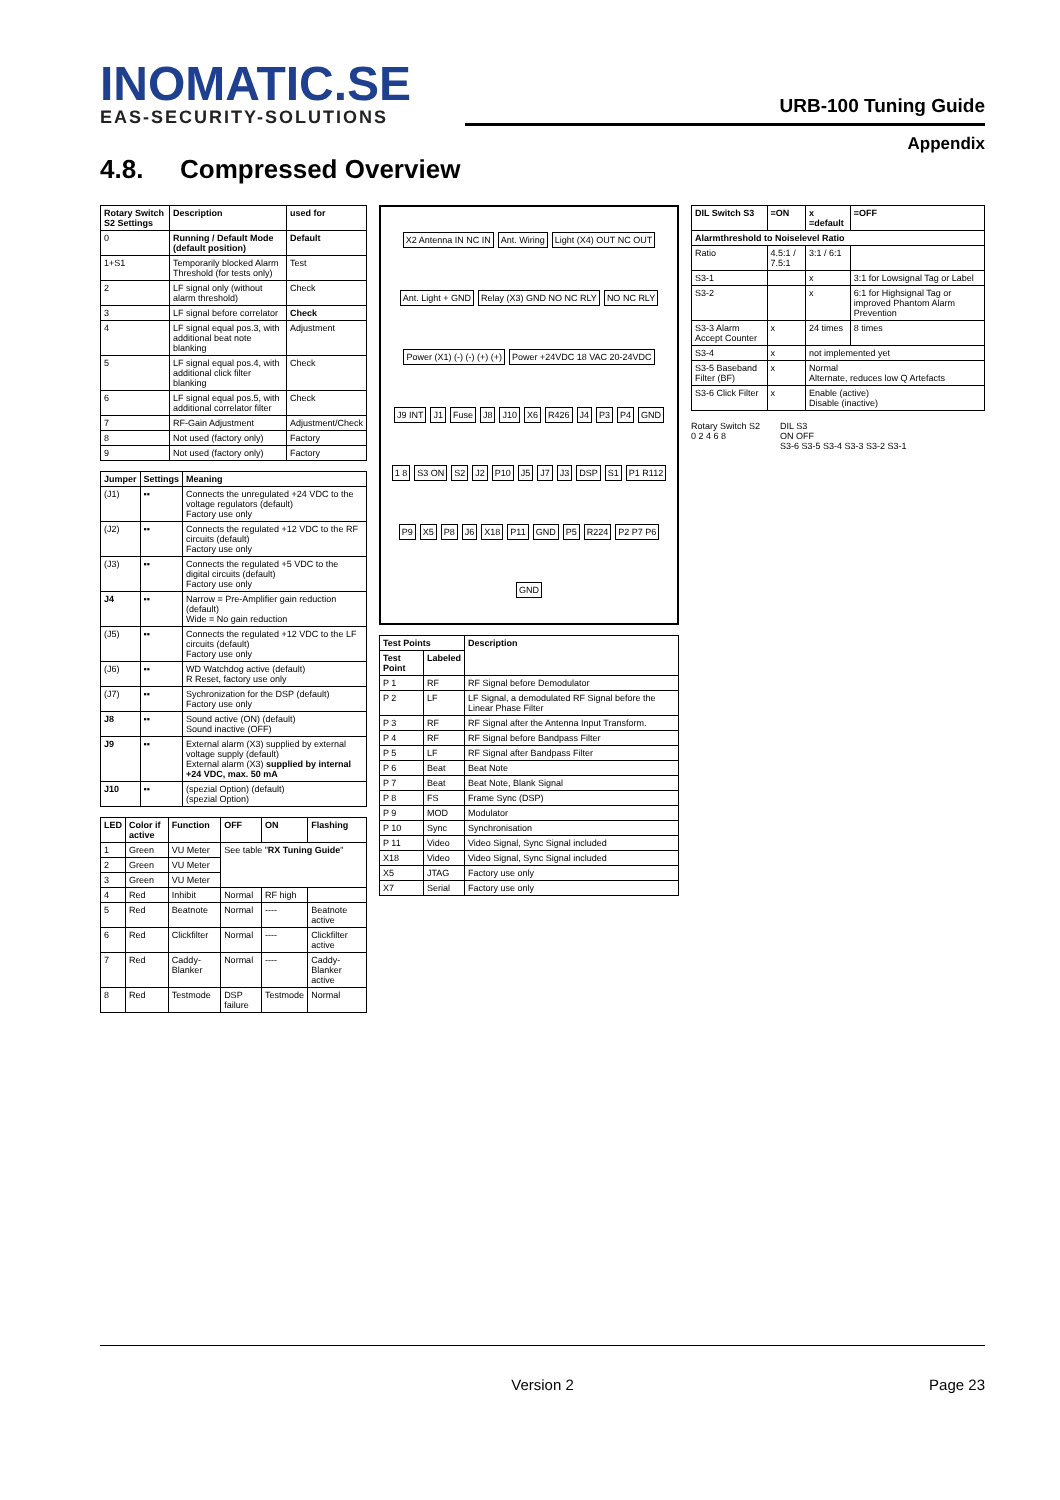INOMATIC.SE
EAS-SECURITY-SOLUTIONS
URB-100 Tuning Guide
Appendix
4.8. Compressed Overview
| Rotary Switch S2 Settings | Description | used for |
| --- | --- | --- |
| 0 | Running / Default Mode (default position) | Default |
| 1+S1 | Temporarily blocked Alarm Threshold (for tests only) | Test |
| 2 | LF signal only (without alarm threshold) | Check |
| 3 | LF signal before correlator | Check |
| 4 | LF signal equal pos.3, with additional beat note blanking | Adjustment |
| 5 | LF signal equal pos.4, with additional click filter blanking | Check |
| 6 | LF signal equal pos.5, with additional correlator filter | Check |
| 7 | RF-Gain Adjustment | Adjustment/Check |
| 8 | Not used (factory only) | Factory |
| 9 | Not used (factory only) | Factory |
| Jumper | Settings | Meaning |
| --- | --- | --- |
| (J1) | ▪▪ | Connects the unregulated +24 VDC to the voltage regulators (default) Factory use only |
| (J2) | ▪▪ | Connects the regulated +12 VDC to the RF circuits (default) Factory use only |
| (J3) | ▪▪ | Connects the regulated +5 VDC to the digital circuits (default) Factory use only |
| J4 | ▪▪ | Narrow = Pre-Amplifier gain reduction (default) Wide = No gain reduction |
| (J5) | ▪▪ | Connects the regulated +12 VDC to the LF circuits (default) Factory use only |
| (J6) | ▪▪ | WD Watchdog active (default) R Reset, factory use only |
| (J7) | ▪▪ | Sychronization for the DSP (default) Factory use only |
| J8 | ▪▪ | Sound active (ON) (default) Sound inactive (OFF) |
| J9 | ▪▪ | External alarm (X3) supplied by external voltage supply (default) External alarm (X3) supplied by internal +24 VDC, max. 50 mA |
| J10 | ▪▪ | (spezial Option) (default) (spezial Option) |
| LED | Color if active | Function | OFF | ON | Flashing |
| --- | --- | --- | --- | --- | --- |
| 1 | Green | VU Meter | See table " RX Tuning Guide " | | |
| 2 | Green | VU Meter | | | |
| 3 | Green | VU Meter | | | |
| 4 | Red | Inhibit | Normal | RF high | |
| 5 | Red | Beatnote | Normal | ---- | Beatnote active |
| 6 | Red | Clickfilter | Normal | ---- | Clickfilter active |
| 7 | Red | Caddy-Blanker | Normal | ---- | Caddy-Blanker active |
| 8 | Red | Testmode | DSP failure | Testmode | Normal |
X2 Antenna IN NC IN Ant. Wiring Light (X4) OUT NC OUT Ant. Light + GND Relay (X3) GND NO NC RLY NO NC RLY Power (X1) (-) (-) (+) (+) Power +24VDC 18 VAC 20-24VDC J9 INT J1 Fuse J8 J10 X6 R426 J4 P3 P4 GND 1 8 S3 ON S2 J2 P10 J5 J7 J3 DSP S1 P1 R112 P9 X5 P8 J6 X18 P11 GND P5 R224 P2 P7 P6 GND
| Test Points | | Description |
| --- | --- | --- |
| Test Point | Labeled | |
| P 1 | RF | RF Signal before Demodulator |
| P 2 | LF | LF Signal, a demodulated RF Signal before the Linear Phase Filter |
| P 3 | RF | RF Signal after the Antenna Input Transform. |
| P 4 | RF | RF Signal before Bandpass Filter |
| P 5 | LF | RF Signal after Bandpass Filter |
| P 6 | Beat | Beat Note |
| P 7 | Beat | Beat Note, Blank Signal |
| P 8 | FS | Frame Sync (DSP) |
| P 9 | MOD | Modulator |
| P 10 | Sync | Synchronisation |
| P 11 | Video | Video Signal, Sync Signal included |
| X18 | Video | Video Signal, Sync Signal included |
| X5 | JTAG | Factory use only |
| X7 | Serial | Factory use only |
| DIL Switch S3 | =ON | x =default | =OFF |
| --- | --- | --- | --- |
| Alarmthreshold to Noiselevel Ratio | | | |
| Ratio | 4.5:1 / 7.5:1 | 3:1 / 6:1 | |
| S3-1 | | x | 3:1 for Lowsignal Tag or Label |
| S3-2 | | x | 6:1 for Highsignal Tag or improved Phantom Alarm Prevention |
| S3-3 Alarm Accept Counter | x | 24 times | 8 times |
| S3-4 | x | not implemented yet | |
| S3-5 Baseband Filter (BF) | x | Normal Alternate, reduces low Q Artefacts | |
| S3-6 Click Filter | x | Enable (active) Disable (inactive) | |
Rotary Switch S2
0 2 4 6 8
DIL S3
ON OFF
S3-6 S3-5 S3-4 S3-3 S3-2 S3-1
Version 2 Page 23